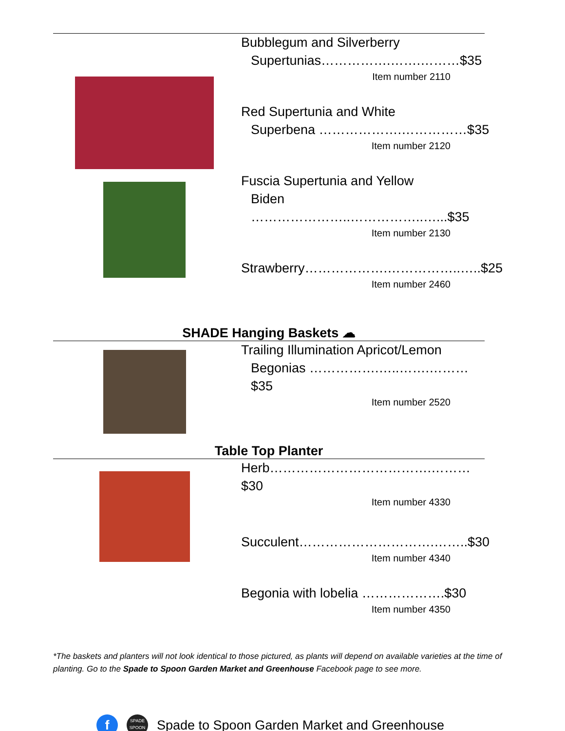Bubblegum and Silverberry
Supertunias…………….…….………$35
Item number 2110
Red Supertunia and White
Superbena ……………….……………$35
Item number 2120
Fuscia Supertunia and Yellow
Biden …………………..……………..…...$35
Item number 2130
Strawberry……………….……………..…..$25
Item number 2460
SHADE Hanging Baskets ☁
Trailing Illumination Apricot/Lemon
Begonias …………….…..…….………$35
Item number 2520
Table Top Planter
Herb……………………………….………$30
Item number 4330
Succulent………………………….……..$30
Item number 4340
Begonia with lobelia ……………….$30
Item number 4350
*The baskets and planters will not look identical to those pictured, as plants will depend on available varieties at the time of planting. Go to the Spade to Spoon Garden Market and Greenhouse Facebook page to see more.
f
SPADE SPOON
Spade to Spoon Garden Market and Greenhouse